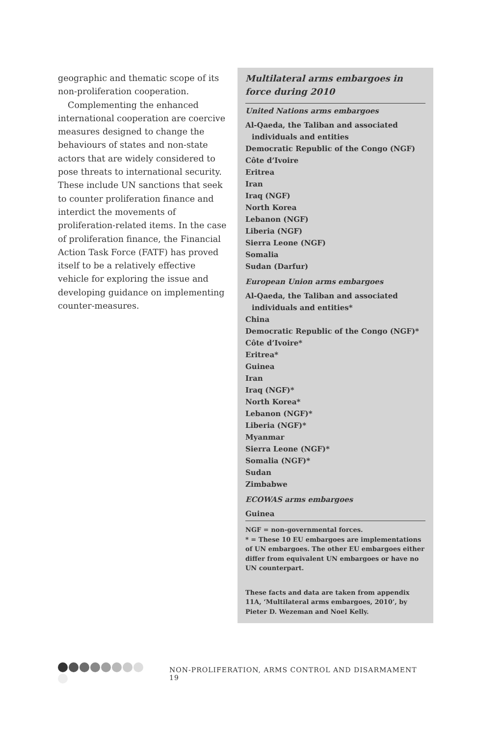geographic and thematic scope of its non-proliferation cooperation.
Complementing the enhanced international cooperation are coercive measures designed to change the behaviours of states and non-state actors that are widely considered to pose threats to international security. These include UN sanctions that seek to counter proliferation finance and interdict the movements of proliferation-related items. In the case of proliferation finance, the Financial Action Task Force (FATF) has proved itself to be a relatively effective vehicle for exploring the issue and developing guidance on implementing counter-measures.
Multilateral arms embargoes in force during 2010
United Nations arms embargoes
Al-Qaeda, the Taliban and associated
individuals and entities
Democratic Republic of the Congo (NGF)
Côte d’Ivoire
Eritrea
Iran
Iraq (NGF)
North Korea
Lebanon (NGF)
Liberia (NGF)
Sierra Leone (NGF)
Somalia
Sudan (Darfur)
European Union arms embargoes
Al-Qaeda, the Taliban and associated
individuals and entities*
China
Democratic Republic of the Congo (NGF)*
Côte d’Ivoire*
Eritrea*
Guinea
Iran
Iraq (NGF)*
North Korea*
Lebanon (NGF)*
Liberia (NGF)*
Myanmar
Sierra Leone (NGF)*
Somalia (NGF)*
Sudan
Zimbabwe
ECOWAS arms embargoes
Guinea
NGF = non-governmental forces.
* = These 10 EU embargoes are implementations of UN embargoes. The other EU embargoes either differ from equivalent UN embargoes or have no UN counterpart.
These facts and data are taken from appendix 11A, ‘Multilateral arms embargoes, 2010’, by Pieter D. Wezeman and Noel Kelly.
NON-PROLIFERATION, ARMS CONTROL AND DISARMAMENT 19